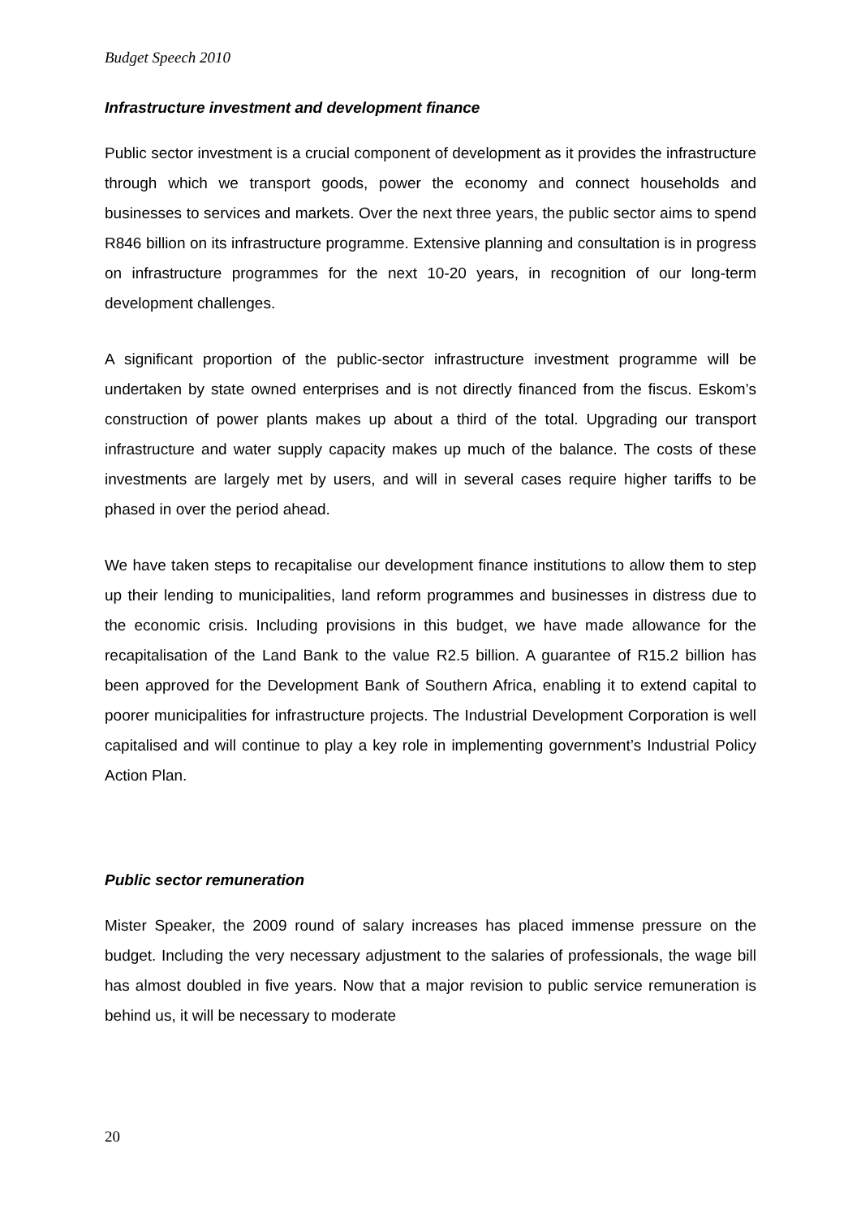Budget Speech 2010
Infrastructure investment and development finance
Public sector investment is a crucial component of development as it provides the infrastructure through which we transport goods, power the economy and connect households and businesses to services and markets. Over the next three years, the public sector aims to spend R846 billion on its infrastructure programme. Extensive planning and consultation is in progress on infrastructure programmes for the next 10-20 years, in recognition of our long-term development challenges.
A significant proportion of the public-sector infrastructure investment programme will be undertaken by state owned enterprises and is not directly financed from the fiscus. Eskom’s construction of power plants makes up about a third of the total. Upgrading our transport infrastructure and water supply capacity makes up much of the balance. The costs of these investments are largely met by users, and will in several cases require higher tariffs to be phased in over the period ahead.
We have taken steps to recapitalise our development finance institutions to allow them to step up their lending to municipalities, land reform programmes and businesses in distress due to the economic crisis. Including provisions in this budget, we have made allowance for the recapitalisation of the Land Bank to the value R2.5 billion. A guarantee of R15.2 billion has been approved for the Development Bank of Southern Africa, enabling it to extend capital to poorer municipalities for infrastructure projects. The Industrial Development Corporation is well capitalised and will continue to play a key role in implementing government’s Industrial Policy Action Plan.
Public sector remuneration
Mister Speaker, the 2009 round of salary increases has placed immense pressure on the budget. Including the very necessary adjustment to the salaries of professionals, the wage bill has almost doubled in five years. Now that a major revision to public service remuneration is behind us, it will be necessary to moderate
20